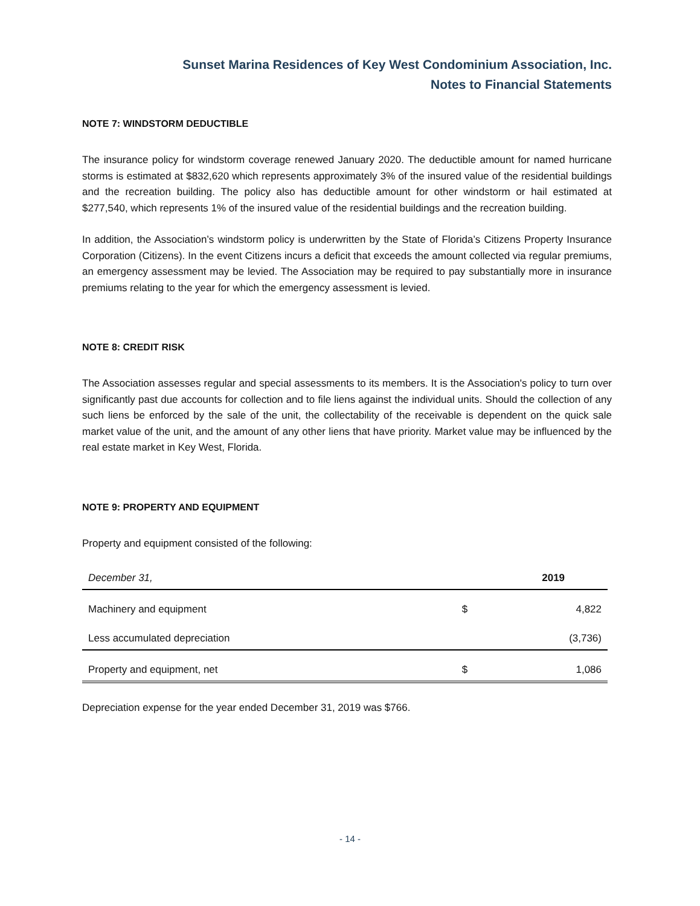Sunset Marina Residences of Key West Condominium Association, Inc.
Notes to Financial Statements
NOTE 7: WINDSTORM DEDUCTIBLE
The insurance policy for windstorm coverage renewed January 2020. The deductible amount for named hurricane storms is estimated at $832,620 which represents approximately 3% of the insured value of the residential buildings and the recreation building. The policy also has deductible amount for other windstorm or hail estimated at $277,540, which represents 1% of the insured value of the residential buildings and the recreation building.
In addition, the Association’s windstorm policy is underwritten by the State of Florida’s Citizens Property Insurance Corporation (Citizens). In the event Citizens incurs a deficit that exceeds the amount collected via regular premiums, an emergency assessment may be levied. The Association may be required to pay substantially more in insurance premiums relating to the year for which the emergency assessment is levied.
NOTE 8: CREDIT RISK
The Association assesses regular and special assessments to its members. It is the Association's policy to turn over significantly past due accounts for collection and to file liens against the individual units. Should the collection of any such liens be enforced by the sale of the unit, the collectability of the receivable is dependent on the quick sale market value of the unit, and the amount of any other liens that have priority. Market value may be influenced by the real estate market in Key West, Florida.
NOTE 9: PROPERTY AND EQUIPMENT
Property and equipment consisted of the following:
| December 31, | | 2019 |
| --- | --- | --- |
| Machinery and equipment | $ | 4,822 |
| Less accumulated depreciation | | (3,736) |
| Property and equipment, net | $ | 1,086 |
Depreciation expense for the year ended December 31, 2019 was $766.
- 14 -